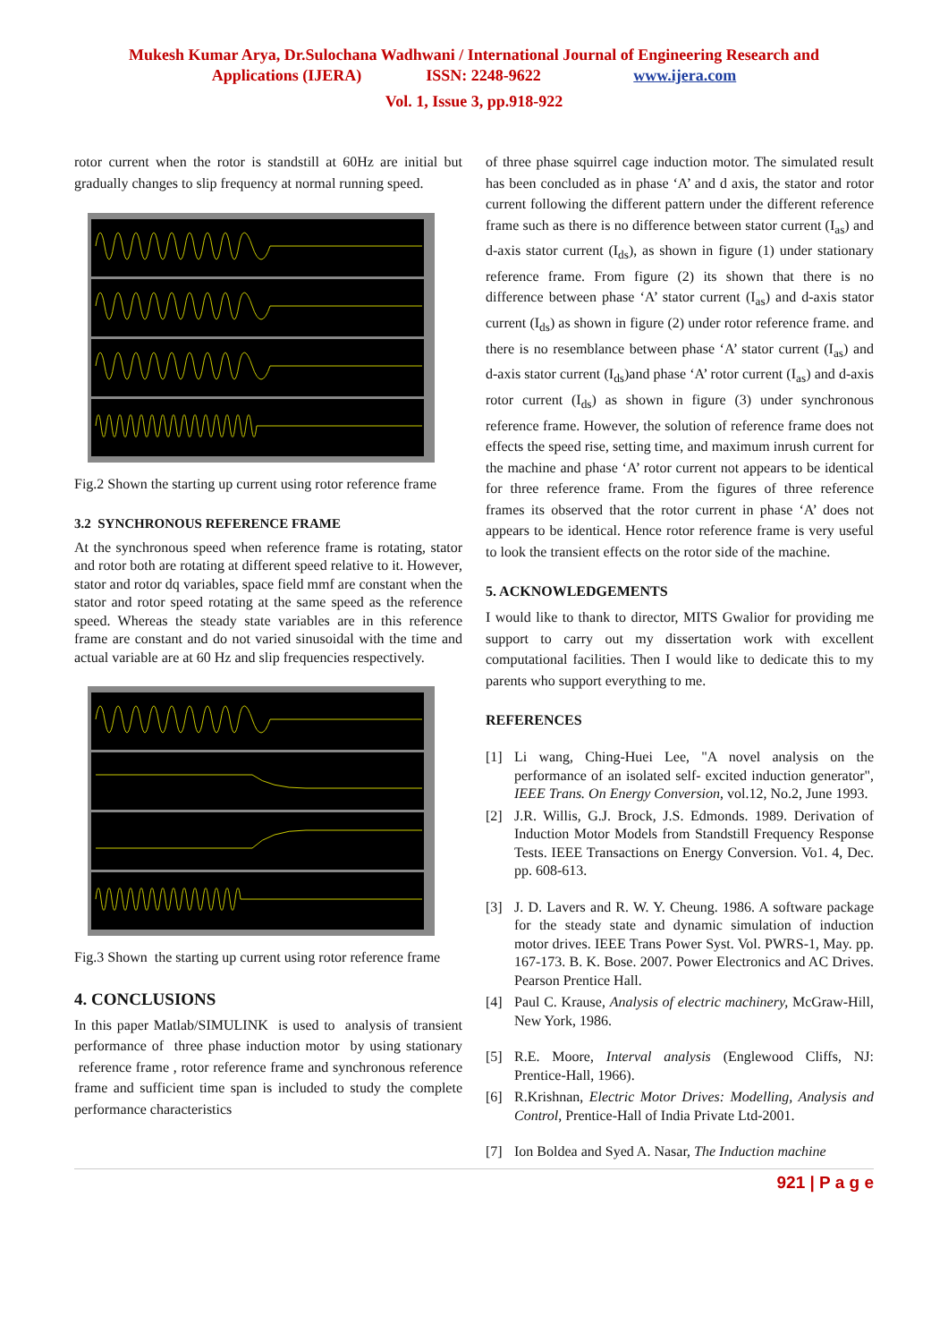Mukesh Kumar Arya, Dr.Sulochana Wadhwani / International Journal of Engineering Research and
Applications (IJERA) ISSN: 2248-9622 www.ijera.com
Vol. 1, Issue 3, pp.918-922
rotor current when the rotor is standstill at 60Hz are initial but gradually changes to slip frequency at normal running speed.
Fig.2 Shown the starting up current using rotor reference frame
3.2 SYNCHRONOUS REFERENCE FRAME
At the synchronous speed when reference frame is rotating, stator and rotor both are rotating at different speed relative to it. However, stator and rotor dq variables, space field mmf are constant when the stator and rotor speed rotating at the same speed as the reference speed. Whereas the steady state variables are in this reference frame are constant and do not varied sinusoidal with the time and actual variable are at 60 Hz and slip frequencies respectively.
Fig.3 Shown the starting up current using rotor reference frame
4. CONCLUSIONS
In this paper Matlab/SIMULINK is used to analysis of transient performance of three phase induction motor by using stationary reference frame , rotor reference frame and synchronous reference frame and sufficient time span is included to study the complete performance characteristics
of three phase squirrel cage induction motor. The simulated result has been concluded as in phase ‘A’ and d axis, the stator and rotor current following the different pattern under the different reference frame such as there is no difference between stator current (I<sub>as</sub>) and d-axis stator current (I<sub>ds</sub>), as shown in figure (1) under stationary reference frame. From figure (2) its shown that there is no difference between phase ‘A’ stator current (I<sub>as</sub>) and d-axis stator current (I<sub>ds</sub>) as shown in figure (2) under rotor reference frame. and there is no resemblance between phase ‘A’ stator current (I<sub>as</sub>) and d-axis stator current (I<sub>ds</sub>)and phase ‘A’ rotor current (I<sub>as</sub>) and d-axis rotor current (I<sub>ds</sub>) as shown in figure (3) under synchronous reference frame. However, the solution of reference frame does not effects the speed rise, setting time, and maximum inrush current for the machine and phase ‘A’ rotor current not appears to be identical for three reference frame. From the figures of three reference frames its observed that the rotor current in phase ‘A’ does not appears to be identical. Hence rotor reference frame is very useful to look the transient effects on the rotor side of the machine.
5. ACKNOWLEDGEMENTS
I would like to thank to director, MITS Gwalior for providing me support to carry out my dissertation work with excellent computational facilities. Then I would like to dedicate this to my parents who support everything to me.
REFERENCES
[1] Li wang, Ching-Huei Lee, "A novel analysis on the performance of an isolated self- excited induction generator", IEEE Trans. On Energy Conversion, vol.12, No.2, June 1993.
[2] J.R. Willis, G.J. Brock, J.S. Edmonds. 1989. Derivation of Induction Motor Models from Standstill Frequency Response Tests. IEEE Transactions on Energy Conversion. Vo1. 4, Dec. pp. 608-613.
[3] J. D. Lavers and R. W. Y. Cheung. 1986. A software package for the steady state and dynamic simulation of induction motor drives. IEEE Trans Power Syst. Vol. PWRS-1, May. pp. 167-173. B. K. Bose. 2007. Power Electronics and AC Drives. Pearson Prentice Hall.
[4] Paul C. Krause, Analysis of electric machinery, McGraw-Hill, New York, 1986.
[5] R.E. Moore, Interval analysis (Englewood Cliffs, NJ: Prentice-Hall, 1966).
[6] R.Krishnan, Electric Motor Drives: Modelling, Analysis and Control, Prentice-Hall of India Private Ltd-2001.
[7] Ion Boldea and Syed A. Nasar, The Induction machine
921 | P a g e